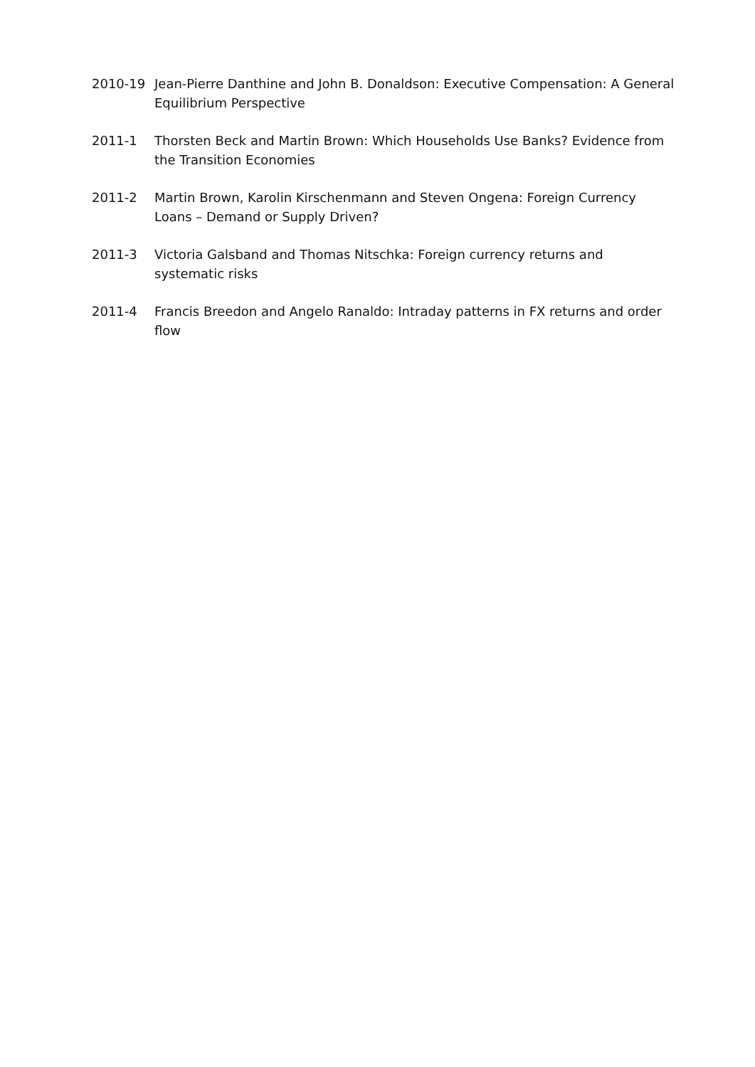2010-19 Jean-Pierre Danthine and John B. Donaldson: Executive Compensation: A General Equilibrium Perspective
2011-1 Thorsten Beck and Martin Brown: Which Households Use Banks? Evidence from the Transition Economies
2011-2 Martin Brown, Karolin Kirschenmann and Steven Ongena: Foreign Currency Loans – Demand or Supply Driven?
2011-3 Victoria Galsband and Thomas Nitschka: Foreign currency returns and systematic risks
2011-4 Francis Breedon and Angelo Ranaldo: Intraday patterns in FX returns and order flow